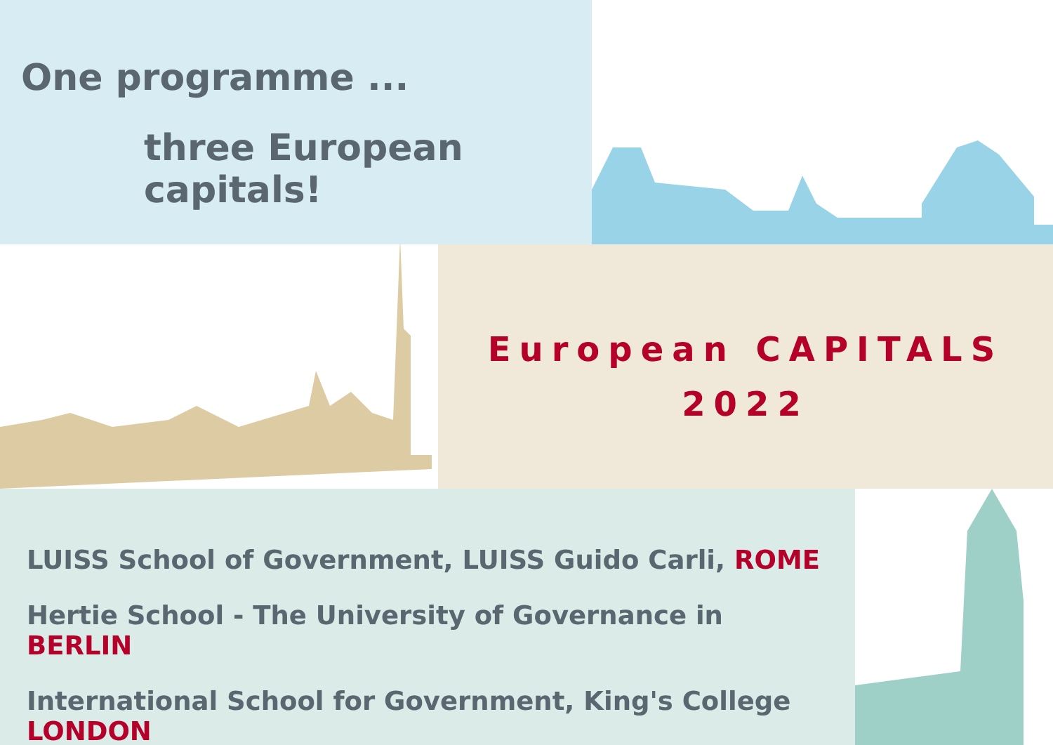One programme ...
three European capitals!
European CAPITALS
2022
LUISS School of Government, LUISS Guido Carli, ROME
Hertie School - The University of Governance in BERLIN
International School for Government, King's College LONDON